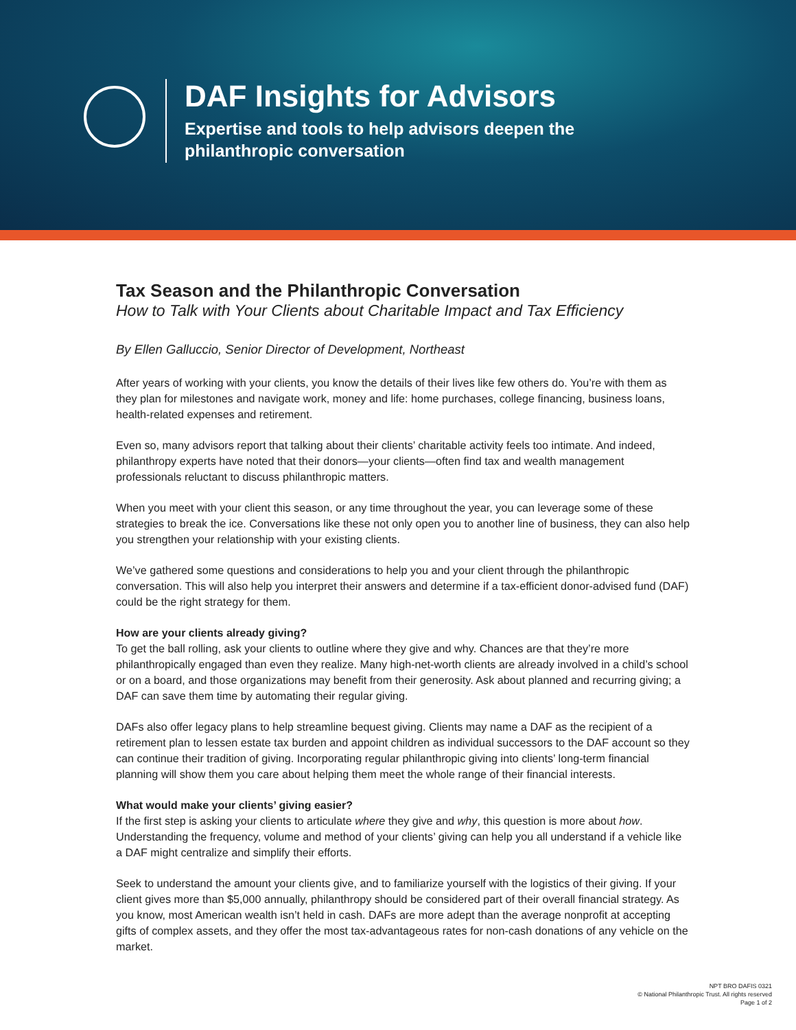DAF Insights for Advisors
Expertise and tools to help advisors deepen the
philanthropic conversation
Tax Season and the Philanthropic Conversation
How to Talk with Your Clients about Charitable Impact and Tax Efficiency
By Ellen Galluccio, Senior Director of Development, Northeast
After years of working with your clients, you know the details of their lives like few others do. You’re with them as they plan for milestones and navigate work, money and life: home purchases, college financing, business loans, health-related expenses and retirement.
Even so, many advisors report that talking about their clients’ charitable activity feels too intimate. And indeed, philanthropy experts have noted that their donors—your clients—often find tax and wealth management professionals reluctant to discuss philanthropic matters.
When you meet with your client this season, or any time throughout the year, you can leverage some of these strategies to break the ice. Conversations like these not only open you to another line of business, they can also help you strengthen your relationship with your existing clients.
We’ve gathered some questions and considerations to help you and your client through the philanthropic conversation. This will also help you interpret their answers and determine if a tax-efficient donor-advised fund (DAF) could be the right strategy for them.
How are your clients already giving?
To get the ball rolling, ask your clients to outline where they give and why. Chances are that they’re more philanthropically engaged than even they realize. Many high-net-worth clients are already involved in a child’s school or on a board, and those organizations may benefit from their generosity. Ask about planned and recurring giving; a DAF can save them time by automating their regular giving.
DAFs also offer legacy plans to help streamline bequest giving. Clients may name a DAF as the recipient of a retirement plan to lessen estate tax burden and appoint children as individual successors to the DAF account so they can continue their tradition of giving. Incorporating regular philanthropic giving into clients’ long-term financial planning will show them you care about helping them meet the whole range of their financial interests.
What would make your clients’ giving easier?
If the first step is asking your clients to articulate where they give and why, this question is more about how. Understanding the frequency, volume and method of your clients’ giving can help you all understand if a vehicle like a DAF might centralize and simplify their efforts.
Seek to understand the amount your clients give, and to familiarize yourself with the logistics of their giving. If your client gives more than $5,000 annually, philanthropy should be considered part of their overall financial strategy. As you know, most American wealth isn’t held in cash. DAFs are more adept than the average nonprofit at accepting gifts of complex assets, and they offer the most tax-advantageous rates for non-cash donations of any vehicle on the market.
NPT BRO DAFIS 0321
© National Philanthropic Trust. All rights reserved
Page 1 of 2